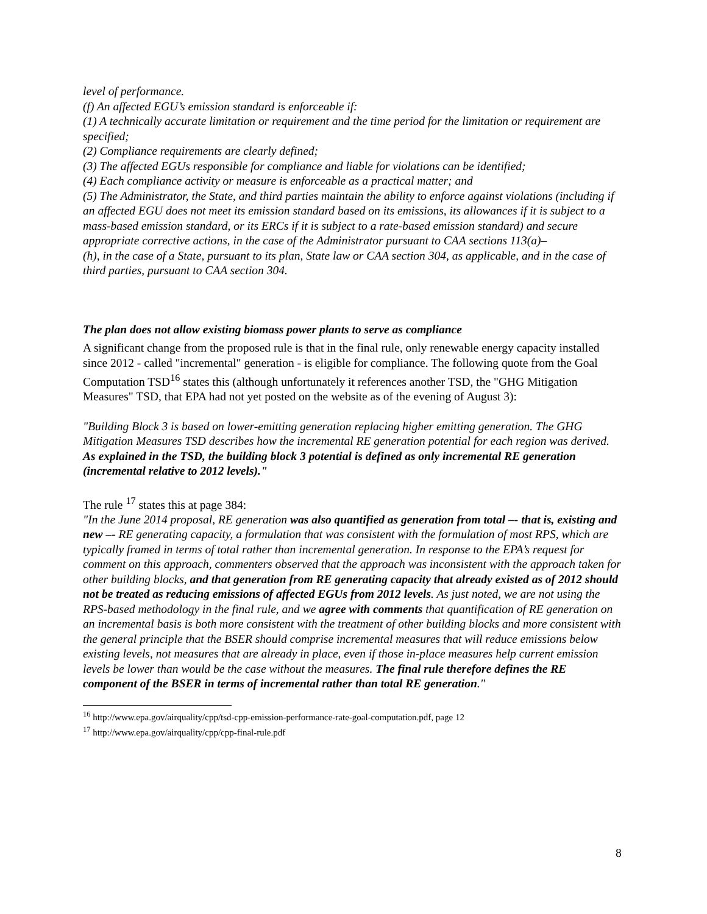level of performance.
(f) An affected EGU’s emission standard is enforceable if:
(1) A technically accurate limitation or requirement and the time period for the limitation or requirement are specified;
(2) Compliance requirements are clearly defined;
(3) The affected EGUs responsible for compliance and liable for violations can be identified;
(4) Each compliance activity or measure is enforceable as a practical matter; and
(5) The Administrator, the State, and third parties maintain the ability to enforce against violations (including if an affected EGU does not meet its emission standard based on its emissions, its allowances if it is subject to a mass-based emission standard, or its ERCs if it is subject to a rate-based emission standard) and secure appropriate corrective actions, in the case of the Administrator pursuant to CAA sections 113(a)–
(h), in the case of a State, pursuant to its plan, State law or CAA section 304, as applicable, and in the case of third parties, pursuant to CAA section 304.
The plan does not allow existing biomass power plants to serve as compliance
A significant change from the proposed rule is that in the final rule, only renewable energy capacity installed since 2012 - called "incremental" generation - is eligible for compliance. The following quote from the Goal Computation TSD<sup>16</sup> states this (although unfortunately it references another TSD, the "GHG Mitigation Measures" TSD, that EPA had not yet posted on the website as of the evening of August 3):
"Building Block 3 is based on lower-emitting generation replacing higher emitting generation. The GHG Mitigation Measures TSD describes how the incremental RE generation potential for each region was derived. As explained in the TSD, the building block 3 potential is defined as only incremental RE generation (incremental relative to 2012 levels)."
The rule <sup>17</sup> states this at page 384:
"In the June 2014 proposal, RE generation was also quantified as generation from total –- that is, existing and new –- RE generating capacity, a formulation that was consistent with the formulation of most RPS, which are typically framed in terms of total rather than incremental generation. In response to the EPA’s request for comment on this approach, commenters observed that the approach was inconsistent with the approach taken for other building blocks, and that generation from RE generating capacity that already existed as of 2012 should not be treated as reducing emissions of affected EGUs from 2012 levels. As just noted, we are not using the RPS-based methodology in the final rule, and we agree with comments that quantification of RE generation on an incremental basis is both more consistent with the treatment of other building blocks and more consistent with the general principle that the BSER should comprise incremental measures that will reduce emissions below existing levels, not measures that are already in place, even if those in-place measures help current emission levels be lower than would be the case without the measures. The final rule therefore defines the RE component of the BSER in terms of incremental rather than total RE generation."
<sup>16</sup> http://www.epa.gov/airquality/cpp/tsd-cpp-emission-performance-rate-goal-computation.pdf, page 12
<sup>17</sup> http://www.epa.gov/airquality/cpp/cpp-final-rule.pdf
8